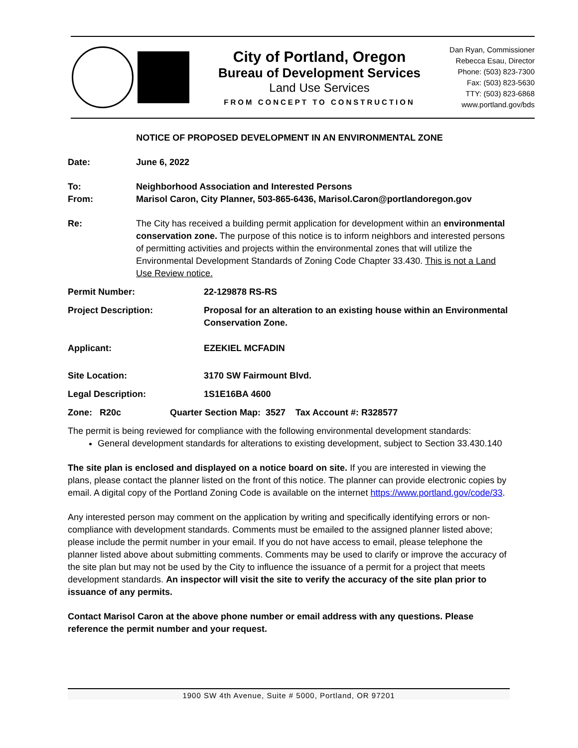City of Portland, Oregon
Bureau of Development Services
Land Use Services
FROM CONCEPT TO CONSTRUCTION
Dan Ryan, Commissioner
Rebecca Esau, Director
Phone: (503) 823-7300
Fax: (503) 823-5630
TTY: (503) 823-6868
www.portland.gov/bds
NOTICE OF PROPOSED DEVELOPMENT IN AN ENVIRONMENTAL ZONE
Date: June 6, 2022
To: Neighborhood Association and Interested Persons
From: Marisol Caron, City Planner, 503-865-6436, Marisol.Caron@portlandoregon.gov
Re: The City has received a building permit application for development within an environmental conservation zone. The purpose of this notice is to inform neighbors and interested persons of permitting activities and projects within the environmental zones that will utilize the Environmental Development Standards of Zoning Code Chapter 33.430. This is not a Land Use Review notice.
Permit Number: 22-129878 RS-RS
Project Description: Proposal for an alteration to an existing house within an Environmental Conservation Zone.
Applicant: EZEKIEL MCFADIN
Site Location: 3170 SW Fairmount Blvd.
Legal Description: 1S1E16BA 4600
Zone: R20c Quarter Section Map: 3527 Tax Account #: R328577
The permit is being reviewed for compliance with the following environmental development standards:
General development standards for alterations to existing development, subject to Section 33.430.140
The site plan is enclosed and displayed on a notice board on site. If you are interested in viewing the plans, please contact the planner listed on the front of this notice. The planner can provide electronic copies by email. A digital copy of the Portland Zoning Code is available on the internet https://www.portland.gov/code/33.
Any interested person may comment on the application by writing and specifically identifying errors or non-compliance with development standards. Comments must be emailed to the assigned planner listed above; please include the permit number in your email. If you do not have access to email, please telephone the planner listed above about submitting comments. Comments may be used to clarify or improve the accuracy of the site plan but may not be used by the City to influence the issuance of a permit for a project that meets development standards. An inspector will visit the site to verify the accuracy of the site plan prior to issuance of any permits.
Contact Marisol Caron at the above phone number or email address with any questions. Please reference the permit number and your request.
1900 SW 4th Avenue, Suite # 5000, Portland, OR 97201